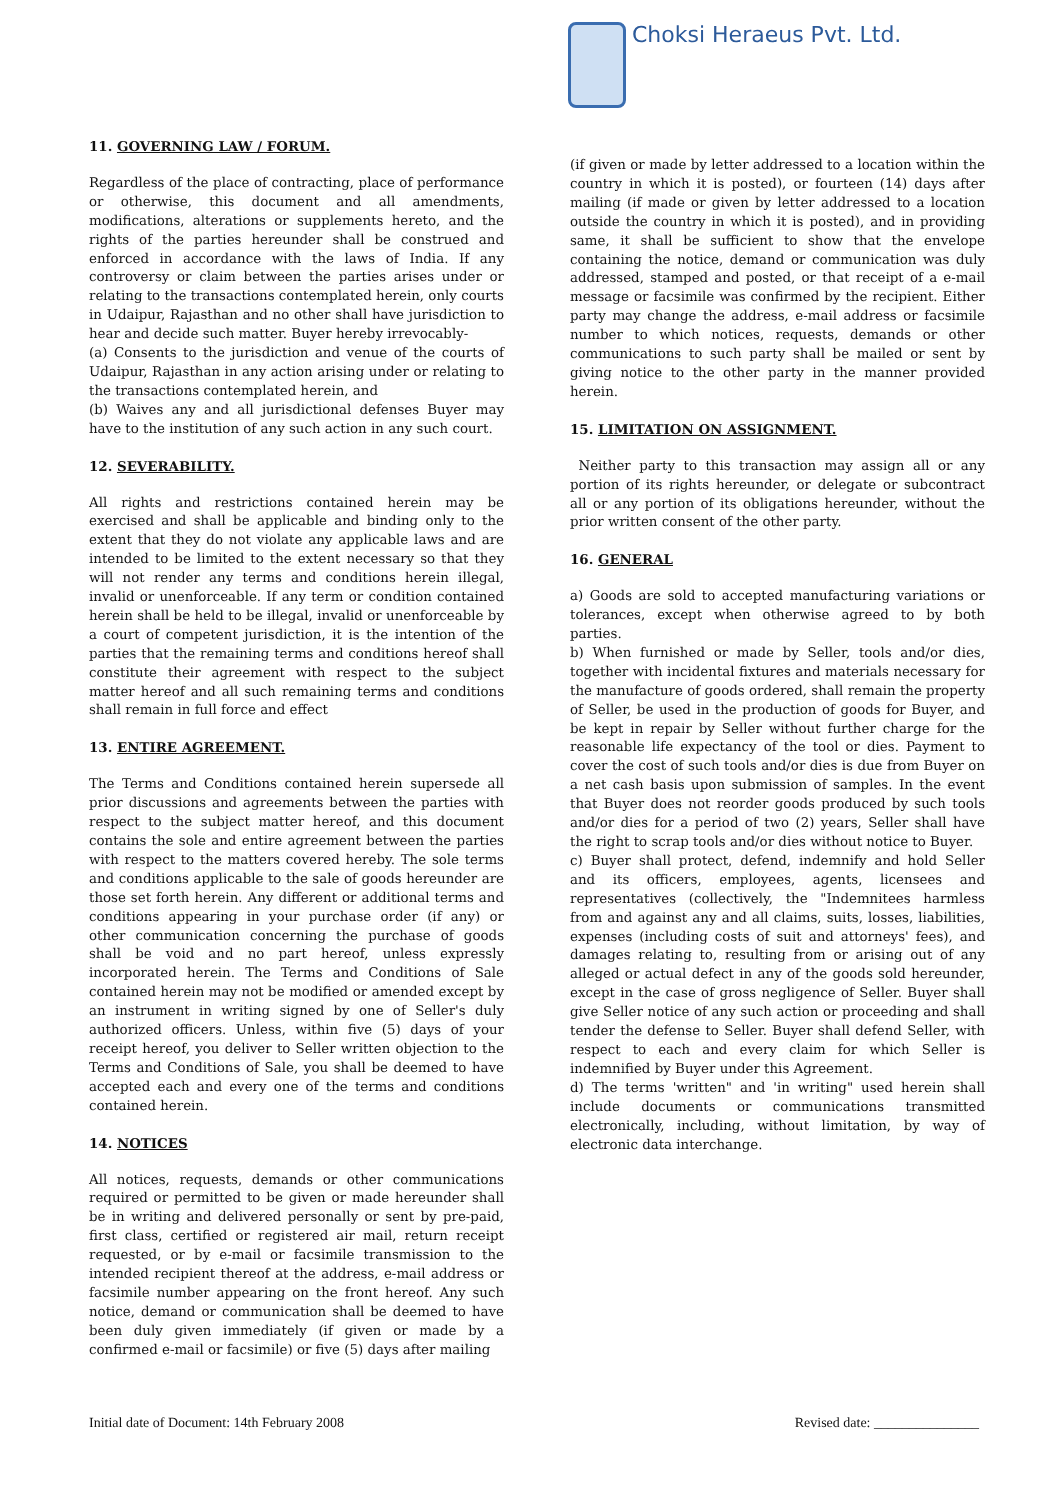Choksi Heraeus Pvt. Ltd.
11. GOVERNING LAW / FORUM.
Regardless of the place of contracting, place of performance or otherwise, this document and all amendments, modifications, alterations or supplements hereto, and the rights of the parties hereunder shall be construed and enforced in accordance with the laws of India. If any controversy or claim between the parties arises under or relating to the transactions contemplated herein, only courts in Udaipur, Rajasthan and no other shall have jurisdiction to hear and decide such matter. Buyer hereby irrevocably-
(a) Consents to the jurisdiction and venue of the courts of Udaipur, Rajasthan in any action arising under or relating to the transactions contemplated herein, and
(b) Waives any and all jurisdictional defenses Buyer may have to the institution of any such action in any such court.
12. SEVERABILITY.
All rights and restrictions contained herein may be exercised and shall be applicable and binding only to the extent that they do not violate any applicable laws and are intended to be limited to the extent necessary so that they will not render any terms and conditions herein illegal, invalid or unenforceable. If any term or condition contained herein shall be held to be illegal, invalid or unenforceable by a court of competent jurisdiction, it is the intention of the parties that the remaining terms and conditions hereof shall constitute their agreement with respect to the subject matter hereof and all such remaining terms and conditions shall remain in full force and effect
13. ENTIRE AGREEMENT.
The Terms and Conditions contained herein supersede all prior discussions and agreements between the parties with respect to the subject matter hereof, and this document contains the sole and entire agreement between the parties with respect to the matters covered hereby. The sole terms and conditions applicable to the sale of goods hereunder are those set forth herein. Any different or additional terms and conditions appearing in your purchase order (if any) or other communication concerning the purchase of goods shall be void and no part hereof, unless expressly incorporated herein. The Terms and Conditions of Sale contained herein may not be modified or amended except by an instrument in writing signed by one of Seller's duly authorized officers. Unless, within five (5) days of your receipt hereof, you deliver to Seller written objection to the Terms and Conditions of Sale, you shall be deemed to have accepted each and every one of the terms and conditions contained herein.
14. NOTICES
All notices, requests, demands or other communications required or permitted to be given or made hereunder shall be in writing and delivered personally or sent by pre-paid, first class, certified or registered air mail, return receipt requested, or by e-mail or facsimile transmission to the intended recipient thereof at the address, e-mail address or facsimile number appearing on the front hereof. Any such notice, demand or communication shall be deemed to have been duly given immediately (if given or made by a confirmed e-mail or facsimile) or five (5) days after mailing
(if given or made by letter addressed to a location within the country in which it is posted), or fourteen (14) days after mailing (if made or given by letter addressed to a location outside the country in which it is posted), and in providing same, it shall be sufficient to show that the envelope containing the notice, demand or communication was duly addressed, stamped and posted, or that receipt of a e-mail message or facsimile was confirmed by the recipient. Either party may change the address, e-mail address or facsimile number to which notices, requests, demands or other communications to such party shall be mailed or sent by giving notice to the other party in the manner provided herein.
15. LIMITATION ON ASSIGNMENT.
Neither party to this transaction may assign all or any portion of its rights hereunder, or delegate or subcontract all or any portion of its obligations hereunder, without the prior written consent of the other party.
16. GENERAL
a) Goods are sold to accepted manufacturing variations or tolerances, except when otherwise agreed to by both parties.
b) When furnished or made by Seller, tools and/or dies, together with incidental fixtures and materials necessary for the manufacture of goods ordered, shall remain the property of Seller, be used in the production of goods for Buyer, and be kept in repair by Seller without further charge for the reasonable life expectancy of the tool or dies. Payment to cover the cost of such tools and/or dies is due from Buyer on a net cash basis upon submission of samples. In the event that Buyer does not reorder goods produced by such tools and/or dies for a period of two (2) years, Seller shall have the right to scrap tools and/or dies without notice to Buyer.
c) Buyer shall protect, defend, indemnify and hold Seller and its officers, employees, agents, licensees and representatives (collectively, the "Indemnitees harmless from and against any and all claims, suits, losses, liabilities, expenses (including costs of suit and attorneys' fees), and damages relating to, resulting from or arising out of any alleged or actual defect in any of the goods sold hereunder, except in the case of gross negligence of Seller. Buyer shall give Seller notice of any such action or proceeding and shall tender the defense to Seller. Buyer shall defend Seller, with respect to each and every claim for which Seller is indemnified by Buyer under this Agreement.
d) The terms 'written" and 'in writing" used herein shall include documents or communications transmitted electronically, including, without limitation, by way of electronic data interchange.
Initial date of Document: 14th February 2008 Revised date: _______________